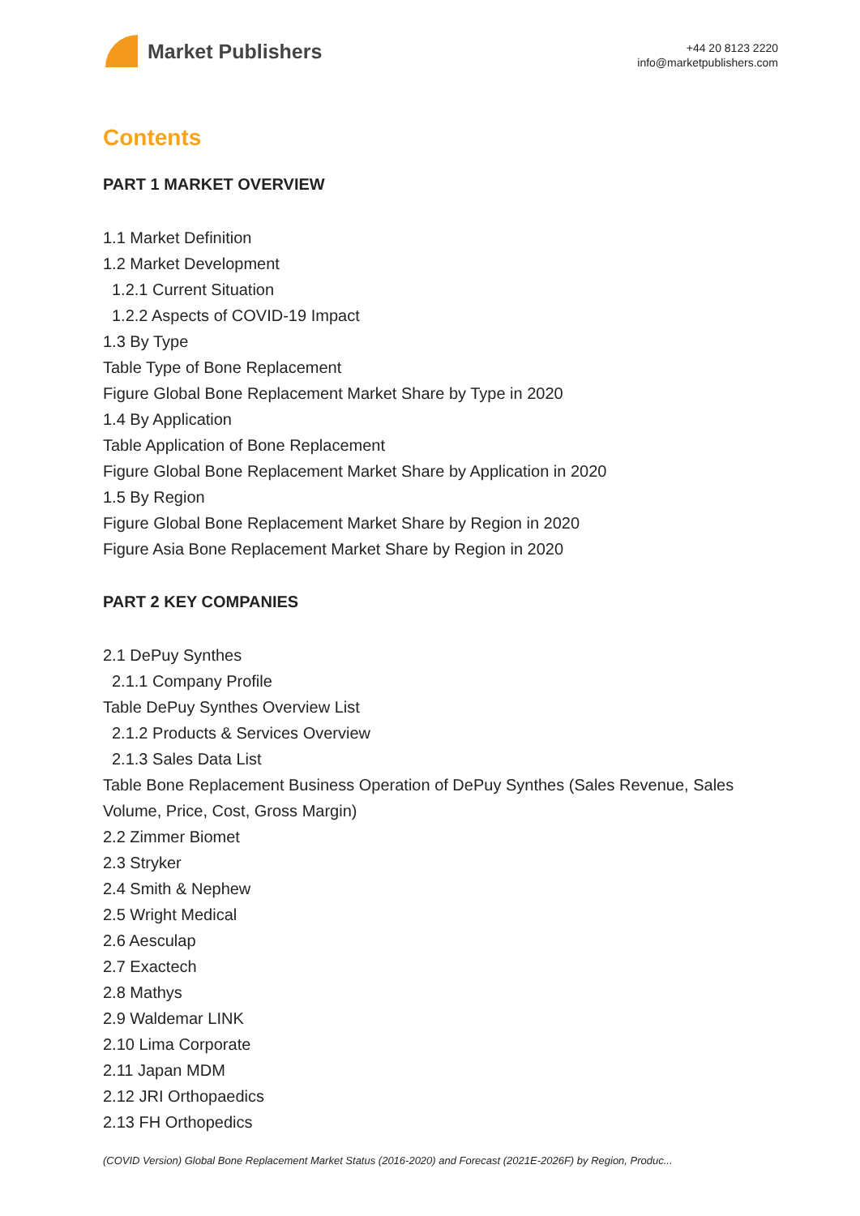Market Publishers
+44 20 8123 2220
info@marketpublishers.com
Contents
PART 1 MARKET OVERVIEW
1.1 Market Definition
1.2 Market Development
1.2.1 Current Situation
1.2.2 Aspects of COVID-19 Impact
1.3 By Type
Table Type of Bone Replacement
Figure Global Bone Replacement Market Share by Type in 2020
1.4 By Application
Table Application of Bone Replacement
Figure Global Bone Replacement Market Share by Application in 2020
1.5 By Region
Figure Global Bone Replacement Market Share by Region in 2020
Figure Asia Bone Replacement Market Share by Region in 2020
PART 2 KEY COMPANIES
2.1 DePuy Synthes
2.1.1 Company Profile
Table DePuy Synthes Overview List
2.1.2 Products & Services Overview
2.1.3 Sales Data List
Table Bone Replacement Business Operation of DePuy Synthes (Sales Revenue, Sales Volume, Price, Cost, Gross Margin)
2.2 Zimmer Biomet
2.3 Stryker
2.4 Smith & Nephew
2.5 Wright Medical
2.6 Aesculap
2.7 Exactech
2.8 Mathys
2.9 Waldemar LINK
2.10 Lima Corporate
2.11 Japan MDM
2.12 JRI Orthopaedics
2.13 FH Orthopedics
(COVID Version) Global Bone Replacement Market Status (2016-2020) and Forecast (2021E-2026F) by Region, Produc...